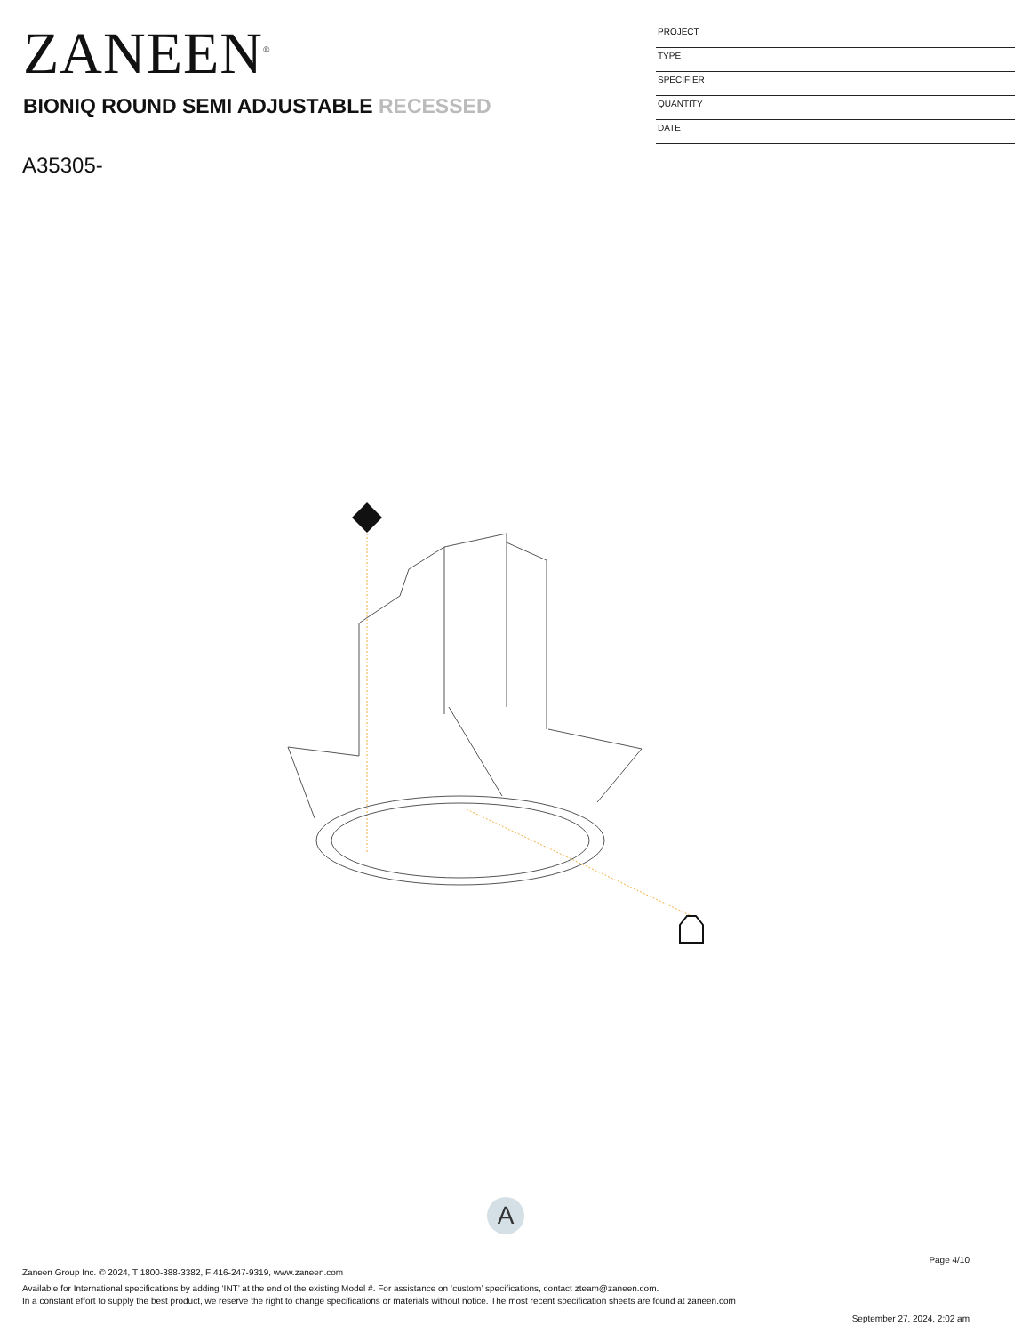ZANEEN<sup>®</sup>
PROJECT
TYPE
SPECIFIER
QUANTITY
DATE
BIONIQ ROUND SEMI ADJUSTABLE RECESSED
A35305-
A
Page 4/10
Zaneen Group Inc. © 2024, T 1800-388-3382, F 416-247-9319, www.zaneen.com
Available for International specifications by adding ‘INT’ at the end of the existing Model #. For assistance on ‘custom’ specifications, contact zteam@zaneen.com.
In a constant effort to supply the best product, we reserve the right to change specifications or materials without notice. The most recent specification sheets are found at zaneen.com
September 27, 2024, 2:02 am